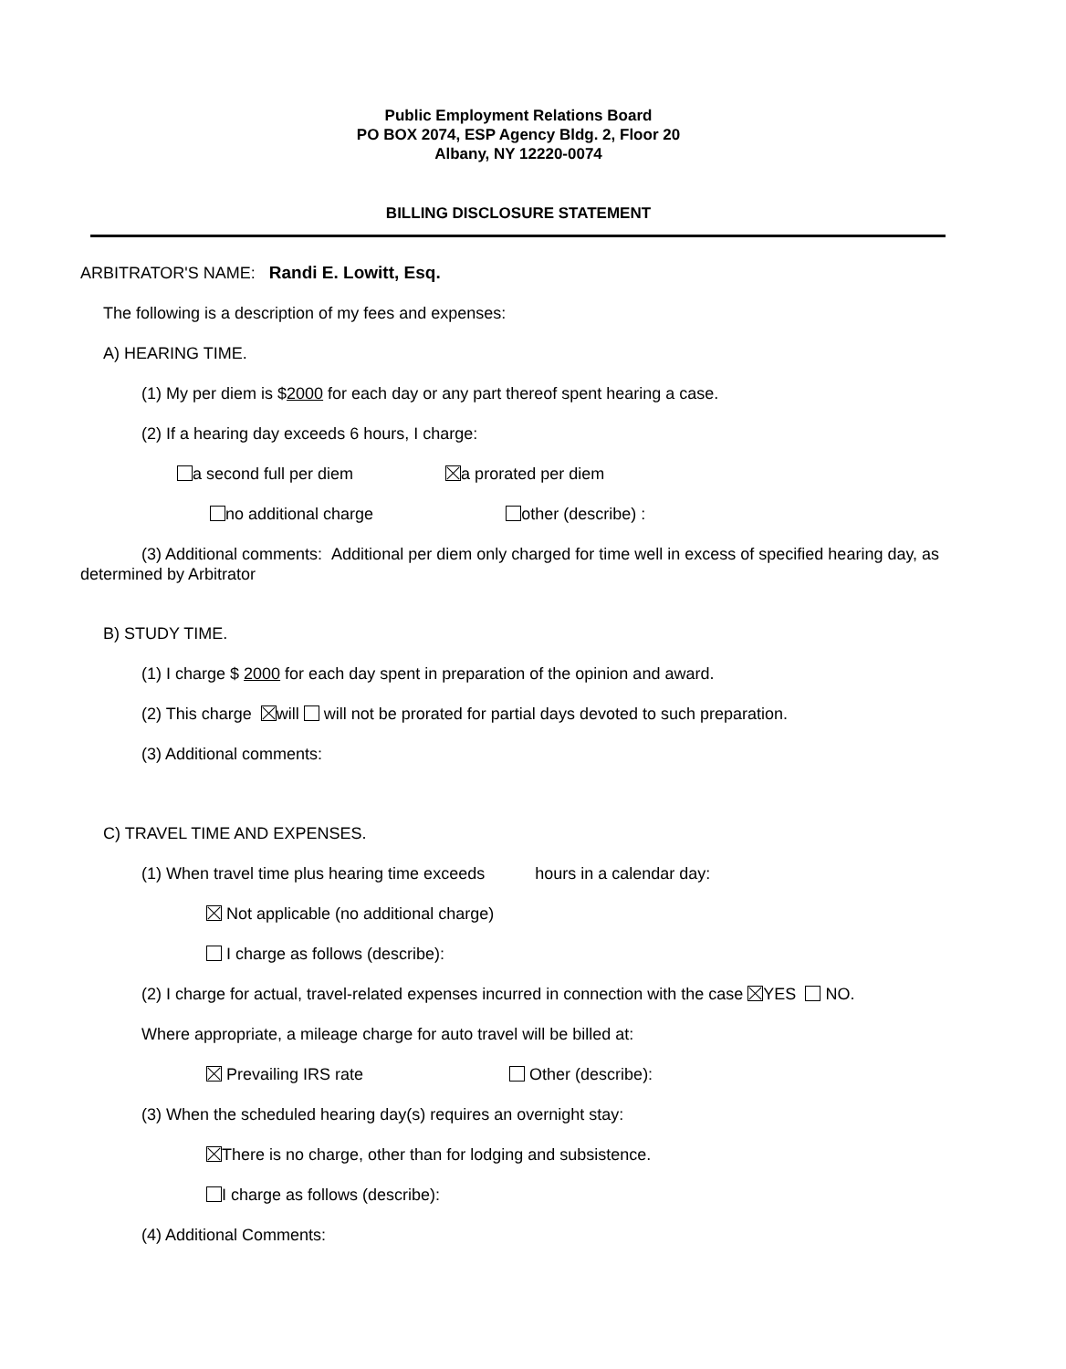Public Employment Relations Board
PO BOX 2074, ESP Agency Bldg. 2, Floor 20
Albany, NY 12220-0074
BILLING DISCLOSURE STATEMENT
ARBITRATOR'S NAME: Randi E. Lowitt, Esq.
The following is a description of my fees and expenses:
A) HEARING TIME.
(1) My per diem is $2000 for each day or any part thereof spent hearing a case.
(2) If a hearing day exceeds 6 hours, I charge:
a second full per diem a prorated per diem
no additional charge other (describe) :
(3) Additional comments: Additional per diem only charged for time well in excess of specified hearing day, as determined by Arbitrator
B) STUDY TIME.
(1) I charge $ 2000 for each day spent in preparation of the opinion and award.
(2) This charge will will not be prorated for partial days devoted to such preparation.
(3) Additional comments:
C) TRAVEL TIME AND EXPENSES.
(1) When travel time plus hearing time exceeds hours in a calendar day:
Not applicable (no additional charge)
I charge as follows (describe):
(2) I charge for actual, travel-related expenses incurred in connection with the case YES NO.
Where appropriate, a mileage charge for auto travel will be billed at:
Prevailing IRS rate Other (describe):
(3) When the scheduled hearing day(s) requires an overnight stay:
There is no charge, other than for lodging and subsistence.
I charge as follows (describe):
(4) Additional Comments: